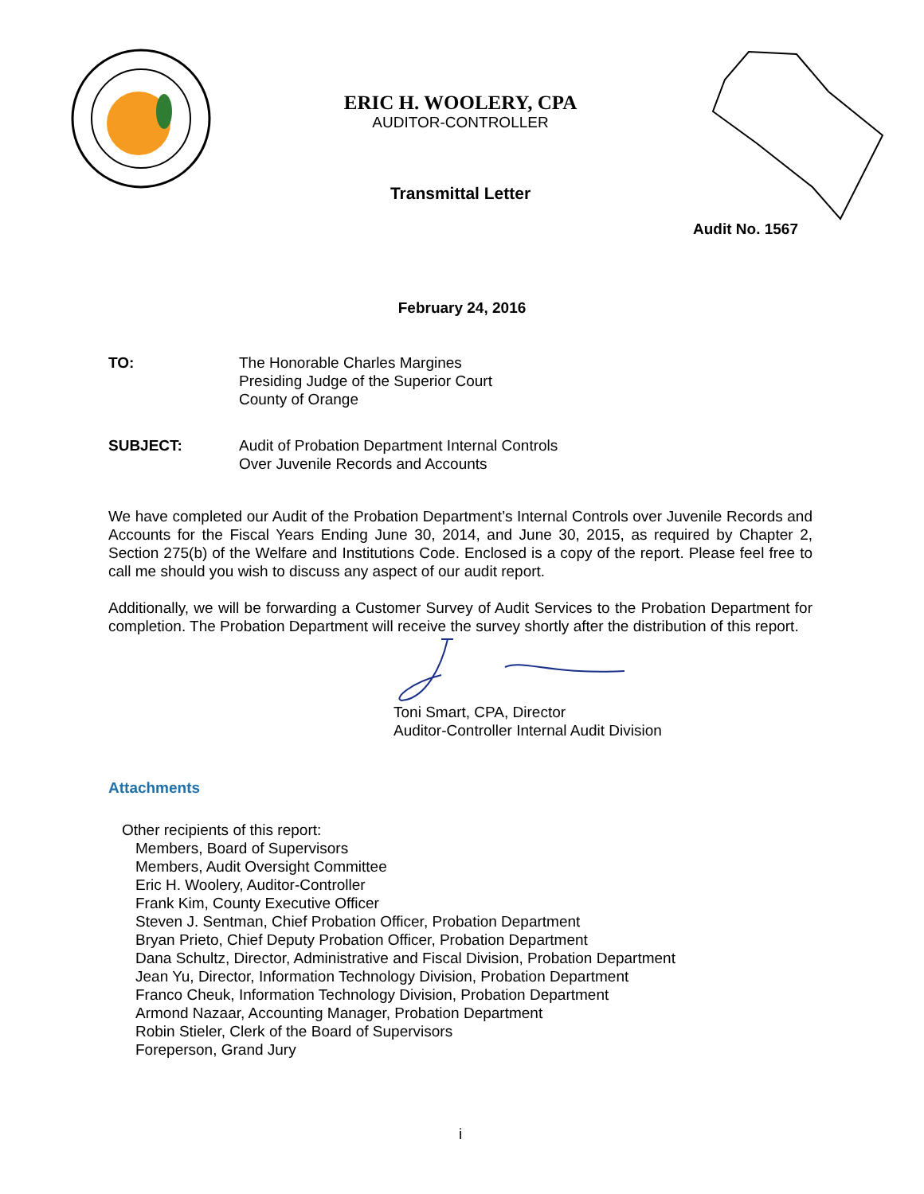ERIC H. WOOLERY, CPA
AUDITOR-CONTROLLER
Transmittal Letter
Audit No. 1567
February 24, 2016
TO: The Honorable Charles Margines
Presiding Judge of the Superior Court
County of Orange
SUBJECT: Audit of Probation Department Internal Controls
Over Juvenile Records and Accounts
We have completed our Audit of the Probation Department’s Internal Controls over Juvenile Records and Accounts for the Fiscal Years Ending June 30, 2014, and June 30, 2015, as required by Chapter 2, Section 275(b) of the Welfare and Institutions Code. Enclosed is a copy of the report. Please feel free to call me should you wish to discuss any aspect of our audit report.
Additionally, we will be forwarding a Customer Survey of Audit Services to the Probation Department for completion. The Probation Department will receive the survey shortly after the distribution of this report.
Toni Smart, CPA, Director
Auditor-Controller Internal Audit Division
Attachments
Other recipients of this report:
Members, Board of Supervisors
Members, Audit Oversight Committee
Eric H. Woolery, Auditor-Controller
Frank Kim, County Executive Officer
Steven J. Sentman, Chief Probation Officer, Probation Department
Bryan Prieto, Chief Deputy Probation Officer, Probation Department
Dana Schultz, Director, Administrative and Fiscal Division, Probation Department
Jean Yu, Director, Information Technology Division, Probation Department
Franco Cheuk, Information Technology Division, Probation Department
Armond Nazaar, Accounting Manager, Probation Department
Robin Stieler, Clerk of the Board of Supervisors
Foreperson, Grand Jury
i